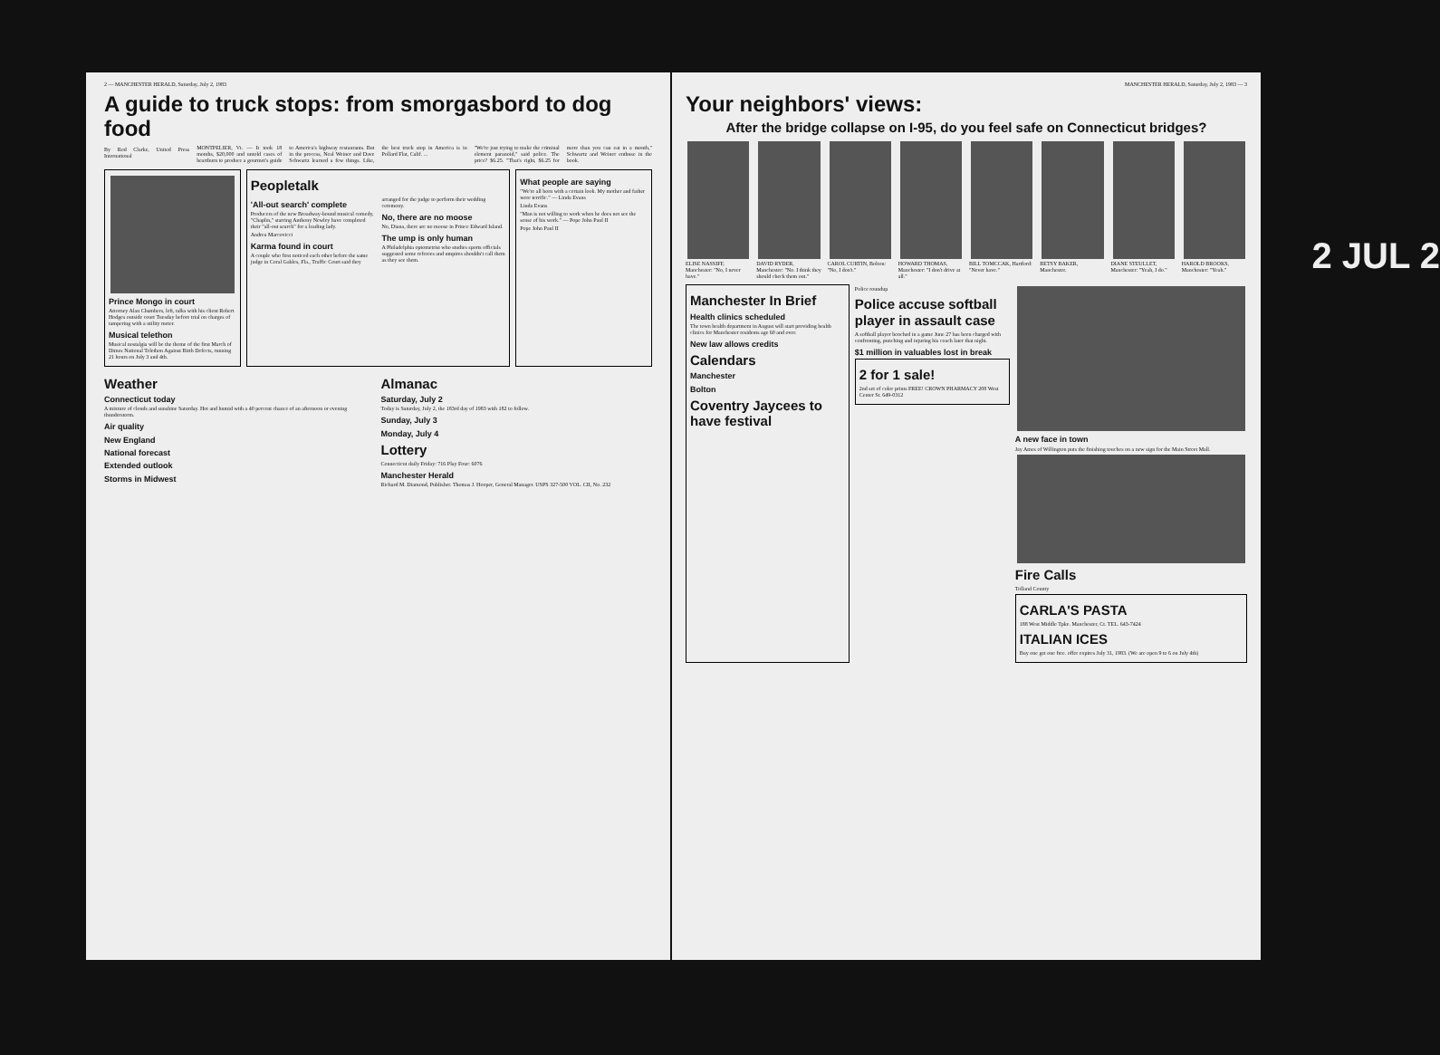2 — MANCHESTER HERALD, Saturday, July 2, 1983
A guide to truck stops: from smorgasbord to dog food
By Rod Clarke, United Press International
MONTPELIER, Vt. — It took 18 months, $20,000 and untold cases of heartburn to produce a gourmet's guide to America's highway restaurants. But in the process, Neal Weiner and Dave Schwartz learned a few things. Like, the best truck stop in America is in Pollard Flat, Calif. ...
"We're just trying to make the criminal element paranoid," said police. The price? $6.25. "That's right, $6.25 for more than you can eat in a month," Schwartz and Weiner enthuse in the book.
Prince Mongo in court
Attorney Alan Chambers, left, talks with his client Robert Hodges outside court Tuesday before trial on charges of tampering with a utility meter.
Musical telethon
Musical nostalgia will be the theme of the first March of Dimes National Telethon Against Birth Defects, running 21 hours on July 3 and 4th.
Peopletalk
'All-out search' complete
Producers of the new Broadway-bound musical comedy, "Chaplin," starring Anthony Newley have completed their "all-out search" for a leading lady.
Andrea Marcovicci
Karma found in court
A couple who first noticed each other before the same judge in Coral Gables, Fla., Traffic Court said they arranged for the judge to perform their wedding ceremony.
No, there are no moose
No, Diana, there are no moose in Prince Edward Island.
The ump is only human
A Philadelphia optometrist who studies sports officials suggested some referees and umpires shouldn't call them as they see them.
What people are saying
"We're all born with a certain look. My mother and father were terrific." — Linda Evans
Linda Evans
"Man is not willing to work when he does not see the sense of his work." — Pope John Paul II
Pope John Paul II
Weather
Connecticut today
A mixture of clouds and sunshine Saturday. Hot and humid with a 40 percent chance of an afternoon or evening thunderstorm.
Air quality
New England
National forecast
Extended outlook
Storms in Midwest
Almanac
Saturday, July 2
Today is Saturday, July 2, the 183rd day of 1983 with 182 to follow.
Sunday, July 3
Monday, July 4
Lottery
Connecticut daily Friday: 716 Play Four: 6076
Manchester Herald
Richard M. Diamond, Publisher. Thomas J. Hooper, General Manager. USPS 327-500 VOL. CII, No. 232
MANCHESTER HERALD, Saturday, July 2, 1983 — 3
Your neighbors' views:
After the bridge collapse on I-95, do you feel safe on Connecticut bridges?
ELISE NASSIFF, Manchester: "No, I never have."
DAVID RYDER, Manchester: "No. I think they should check them out."
CAROL CURTIN, Bolton: "No, I don't."
HOWARD THOMAS, Manchester: "I don't drive at all."
BILL TOMCCAK, Hartford: "Never have."
BETSY BAKER, Manchester. DIANE STEULLET, Manchester: "Yeah, I do."
HAROLD BROOKS, Manchester: "Yeah."
Manchester In Brief
Health clinics scheduled
The town health department in August will start providing health clinics for Manchester residents age 60 and over.
New law allows credits
Calendars
Manchester
Bolton
Coventry Jaycees to have festival
Police roundup
Police accuse softball player in assault case
A softball player benched in a game June 27 has been charged with confronting, punching and injuring his coach later that night.
$1 million in valuables lost in break
2 for 1 sale!
2nd set of color prints FREE! CROWN PHARMACY 208 West Center St. 649-0312
A new face in town
Jay Ames of Willington puts the finishing touches on a new sign for the Main Street Mall.
Fire Calls
Tolland County
CARLA'S PASTA
188 West Middle Tpke. Manchester, Ct. TEL. 643-7424
ITALIAN ICES
Buy one get one free. offer expires July 31, 1983. (We are open 9 to 6 on July 4th)
2 JUL 2